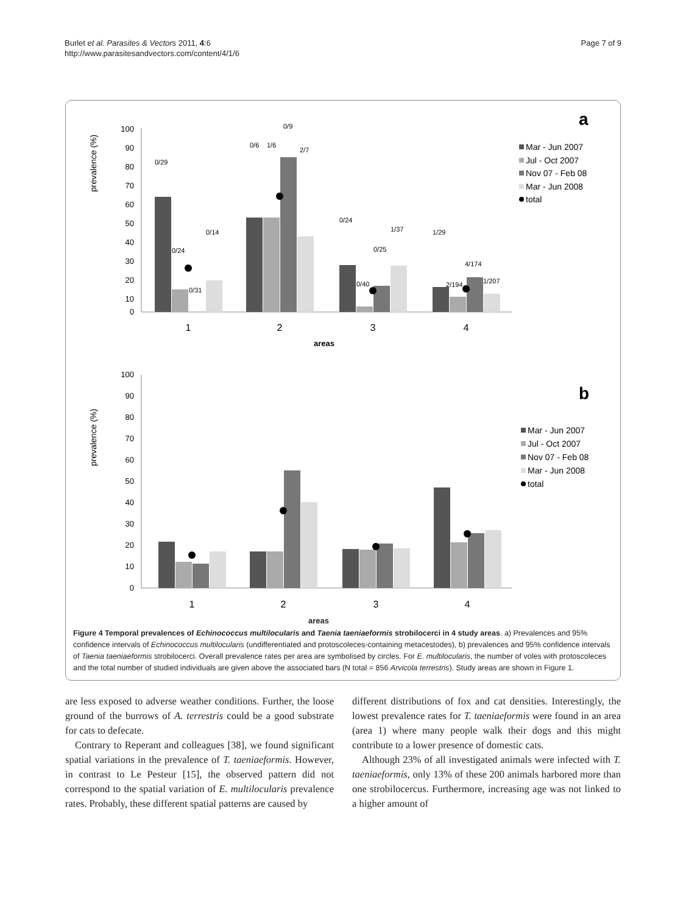Burlet et al. Parasites & Vectors 2011, 4:6
http://www.parasitesandvectors.com/content/4/1/6
Page 7 of 9
a
100
90
80
70
60
50
40
30
20
10
0
prevalence (%)
0/29
0/24
0/31
0/14
0/6
1/6
0/9
2/7
0/24
0/40
0/25
1/37
1/29
2/194
4/174
1/207
1
2
3
4
areas
Mar - Jun 2007
Jul - Oct 2007
Nov 07 - Feb 08
Mar - Jun 2008
total
b
100
90
80
70
60
50
40
30
20
10
0
prevalence (%)
1
2
3
4
Mar - Jun 2007
Jul - Oct 2007
Nov 07 - Feb 08
Mar - Jun 2008
total
areas
Figure 4 Temporal prevalences of Echinococcus multilocularis and Taenia taeniaeformis strobilocerci in 4 study areas. a) Prevalences and 95% confidence intervals of Echinococcus multilocularis (undifferentiated and protoscoleces-containing metacestodes), b) prevalences and 95% confidence intervals of Taenia taeniaeformis strobilocerci. Overall prevalence rates per area are symbolised by circles. For E. multilocularis, the number of voles with protoscoleces and the total number of studied individuals are given above the associated bars (N total = 856 Arvicola terrestris). Study areas are shown in Figure 1.
are less exposed to adverse weather conditions. Further, the loose ground of the burrows of A. terrestris could be a good substrate for cats to defecate.
Contrary to Reperant and colleagues [38], we found significant spatial variations in the prevalence of T. taeniaeformis. However, in contrast to Le Pesteur [15], the observed pattern did not correspond to the spatial variation of E. multilocularis prevalence rates. Probably, these different spatial patterns are caused by
different distributions of fox and cat densities. Interestingly, the lowest prevalence rates for T. taeniaeformis were found in an area (area 1) where many people walk their dogs and this might contribute to a lower presence of domestic cats.
Although 23% of all investigated animals were infected with T. taeniaeformis, only 13% of these 200 animals harbored more than one strobilocercus. Furthermore, increasing age was not linked to a higher amount of